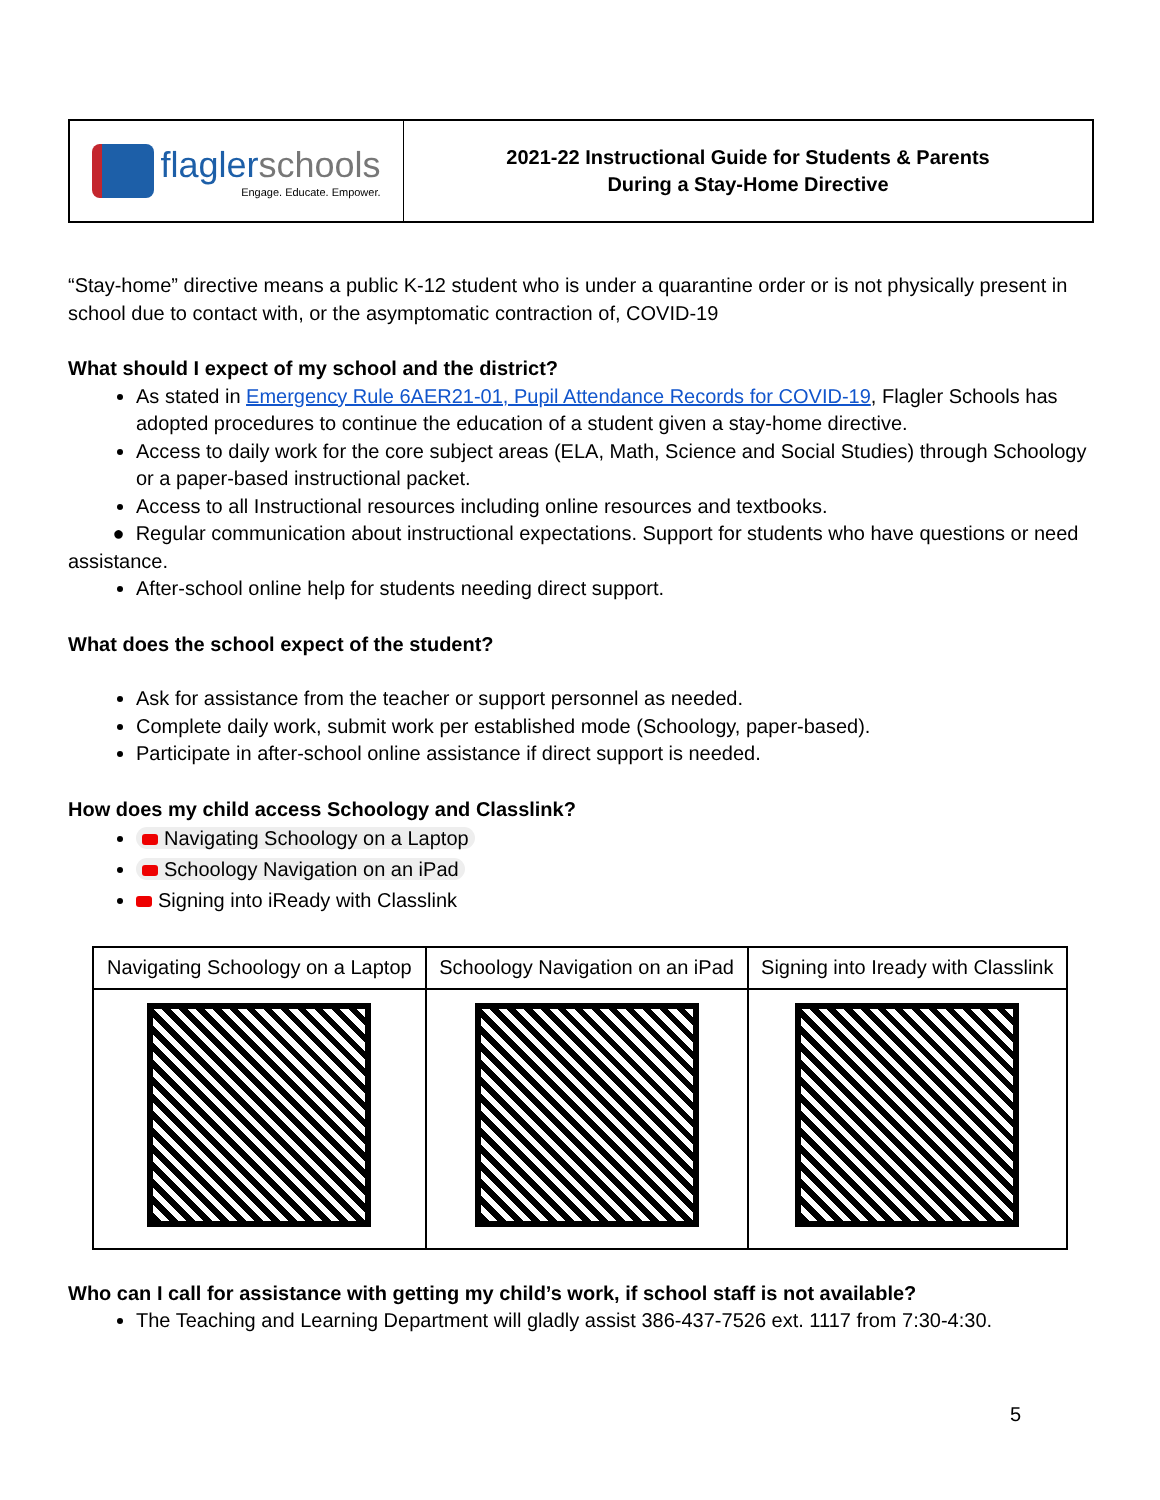flagler schools
Engage. Educate. Empower.
2021-22 Instructional Guide for Students & Parents
During a Stay-Home Directive
“Stay-home” directive means a public K-12 student who is under a quarantine order or is not physically present in school due to contact with, or the asymptomatic contraction of, COVID-19
What should I expect of my school and the district?
As stated in Emergency Rule 6AER21-01, Pupil Attendance Records for COVID-19, Flagler Schools has adopted procedures to continue the education of a student given a stay-home directive.
Access to daily work for the core subject areas (ELA, Math, Science and Social Studies) through Schoology or a paper-based instructional packet.
Access to all Instructional resources including online resources and textbooks.
● Regular communication about instructional expectations. Support for students who have questions or need assistance.
After-school online help for students needing direct support.
What does the school expect of the student?
Ask for assistance from the teacher or support personnel as needed.
Complete daily work, submit work per established mode (Schoology, paper-based).
Participate in after-school online assistance if direct support is needed.
How does my child access Schoology and Classlink?
Navigating Schoology on a Laptop
Schoology Navigation on an iPad
Signing into iReady with Classlink
| Navigating Schoology on a Laptop | Schoology Navigation on an iPad | Signing into Iready with Classlink |
Who can I call for assistance with getting my child’s work, if school staff is not available?
The Teaching and Learning Department will gladly assist 386-437-7526 ext. 1117 from 7:30-4:30.
5